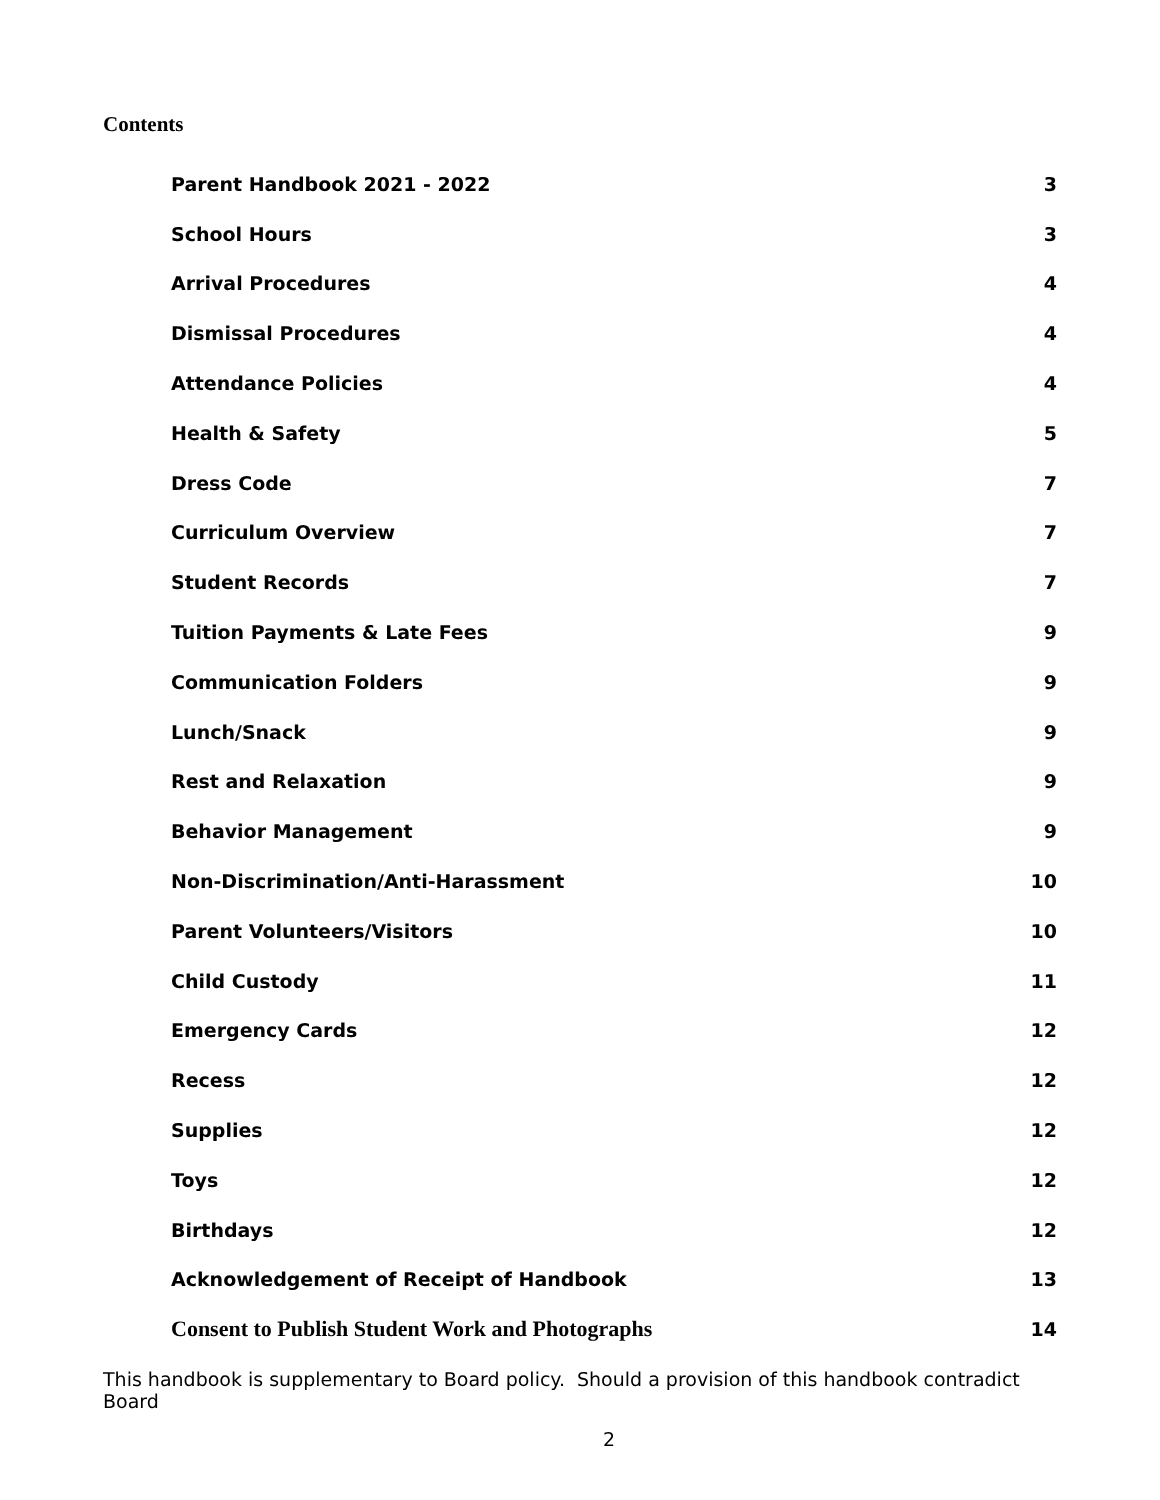Contents
| Parent Handbook 2021 - 2022 | 3 |
| School Hours | 3 |
| Arrival Procedures | 4 |
| Dismissal Procedures | 4 |
| Attendance Policies | 4 |
| Health & Safety | 5 |
| Dress Code | 7 |
| Curriculum Overview | 7 |
| Student Records | 7 |
| Tuition Payments & Late Fees | 9 |
| Communication Folders | 9 |
| Lunch/Snack | 9 |
| Rest and Relaxation | 9 |
| Behavior Management | 9 |
| Non-Discrimination/Anti-Harassment | 10 |
| Parent Volunteers/Visitors | 10 |
| Child Custody | 11 |
| Emergency Cards | 12 |
| Recess | 12 |
| Supplies | 12 |
| Toys | 12 |
| Birthdays | 12 |
| Acknowledgement of Receipt of Handbook | 13 |
| Consent to Publish Student Work and Photographs | 14 |
This handbook is supplementary to Board policy. Should a provision of this handbook contradict Board
2